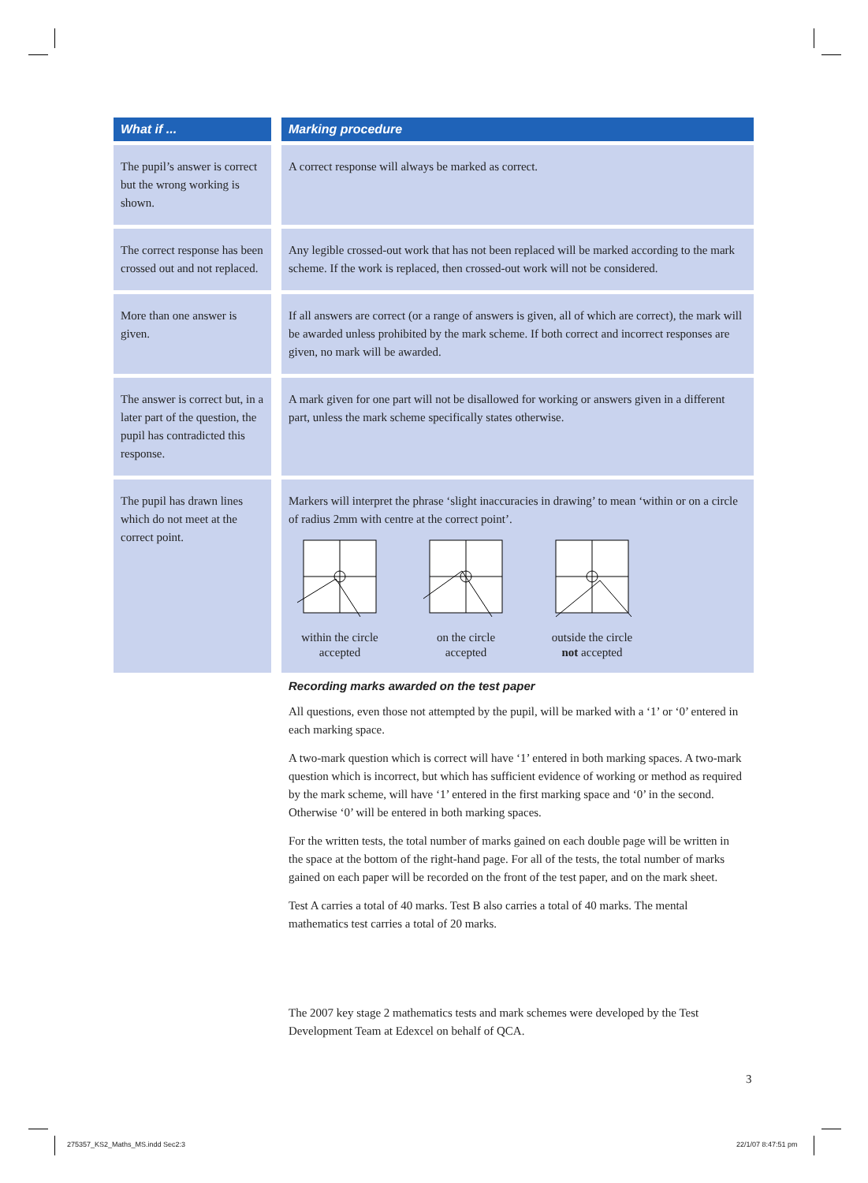| What if ... | | Marking procedure |
| --- | --- | --- |
| The pupil’s answer is correct but the wrong working is shown. | | A correct response will always be marked as correct. |
| The correct response has been crossed out and not replaced. | | Any legible crossed-out work that has not been replaced will be marked according to the mark scheme. If the work is replaced, then crossed-out work will not be considered. |
| More than one answer is given. | | If all answers are correct (or a range of answers is given, all of which are correct), the mark will be awarded unless prohibited by the mark scheme. If both correct and incorrect responses are given, no mark will be awarded. |
| The answer is correct but, in a later part of the question, the pupil has contradicted this response. | | A mark given for one part will not be disallowed for working or answers given in a different part, unless the mark scheme specifically states otherwise. |
| The pupil has drawn lines which do not meet at the correct point. | | Markers will interpret the phrase ‘slight inaccuracies in drawing’ to mean ‘within or on a circle of radius 2mm with centre at the correct point’. within the circle accepted on the circle accepted outside the circle not accepted |
Recording marks awarded on the test paper
All questions, even those not attempted by the pupil, will be marked with a ‘1’ or ‘0’ entered in each marking space.
A two-mark question which is correct will have ‘1’ entered in both marking spaces. A two-mark question which is incorrect, but which has sufficient evidence of working or method as required by the mark scheme, will have ‘1’ entered in the first marking space and ‘0’ in the second. Otherwise ‘0’ will be entered in both marking spaces.
For the written tests, the total number of marks gained on each double page will be written in the space at the bottom of the right-hand page. For all of the tests, the total number of marks gained on each paper will be recorded on the front of the test paper, and on the mark sheet.
Test A carries a total of 40 marks. Test B also carries a total of 40 marks. The mental mathematics test carries a total of 20 marks.
The 2007 key stage 2 mathematics tests and mark schemes were developed by the Test Development Team at Edexcel on behalf of QCA.
3
275357_KS2_Maths_MS.indd Sec2:3
22/1/07 8:47:51 pm